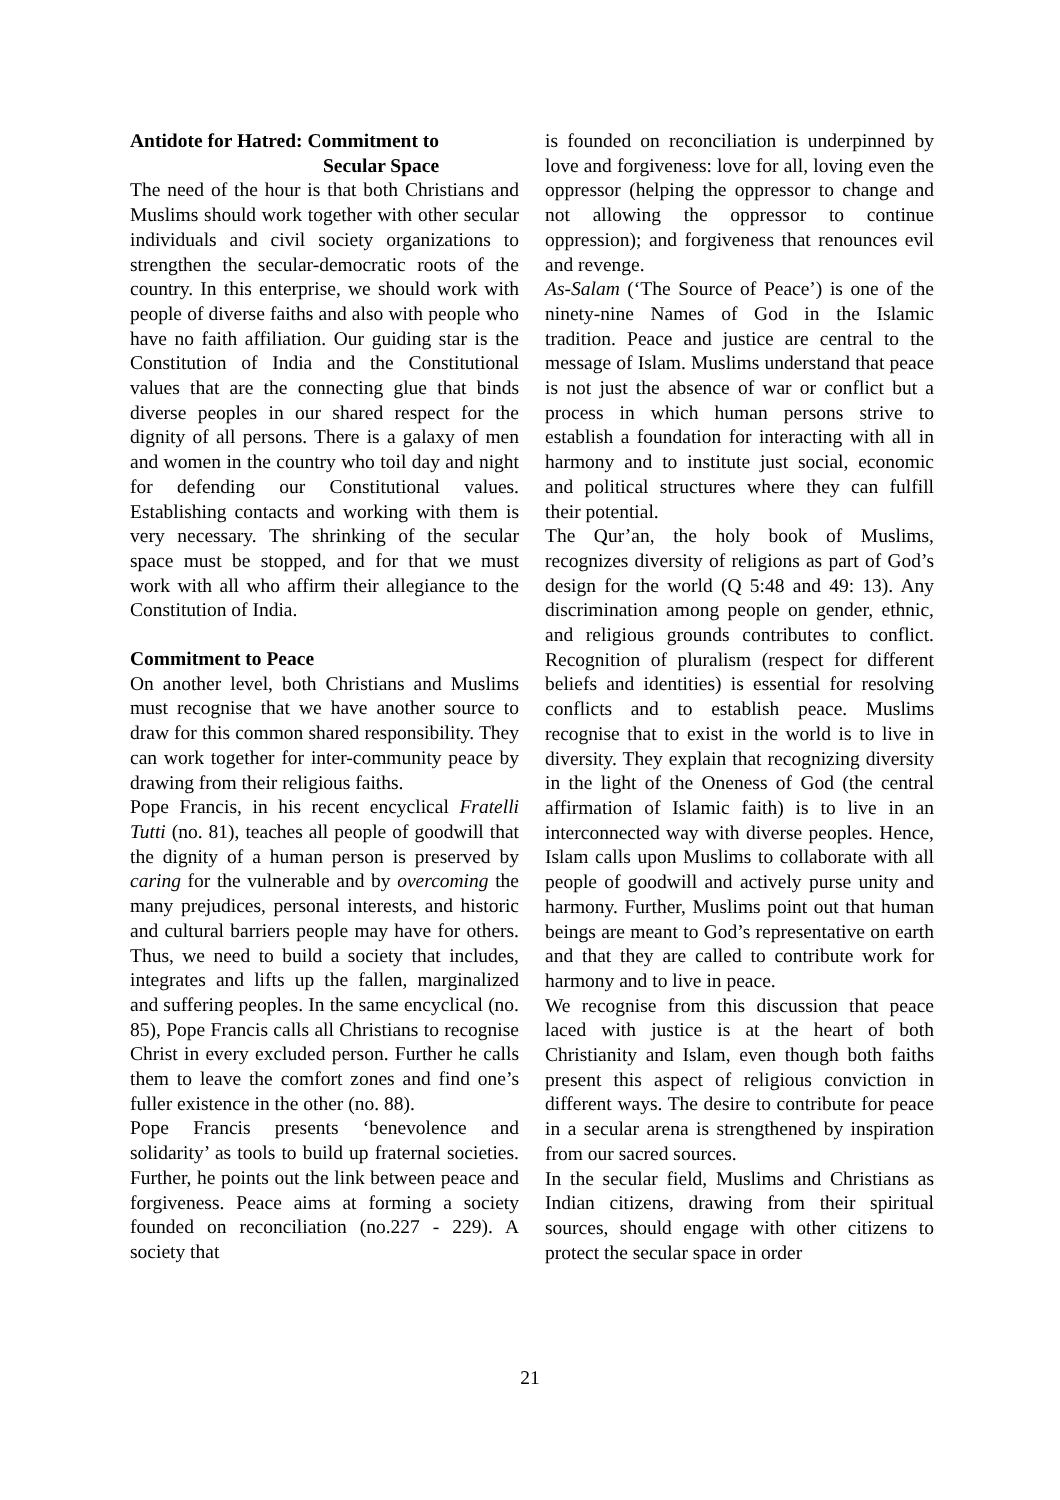Antidote for Hatred: Commitment to
Secular Space
The need of the hour is that both Christians and Muslims should work together with other secular individuals and civil society organizations to strengthen the secular-democratic roots of the country. In this enterprise, we should work with people of diverse faiths and also with people who have no faith affiliation. Our guiding star is the Constitution of India and the Constitutional values that are the connecting glue that binds diverse peoples in our shared respect for the dignity of all persons. There is a galaxy of men and women in the country who toil day and night for defending our Constitutional values. Establishing contacts and working with them is very necessary. The shrinking of the secular space must be stopped, and for that we must work with all who affirm their allegiance to the Constitution of India.
Commitment to Peace
On another level, both Christians and Muslims must recognise that we have another source to draw for this common shared responsibility. They can work together for inter-community peace by drawing from their religious faiths.
Pope Francis, in his recent encyclical Fratelli Tutti (no. 81), teaches all people of goodwill that the dignity of a human person is preserved by caring for the vulnerable and by overcoming the many prejudices, personal interests, and historic and cultural barriers people may have for others. Thus, we need to build a society that includes, integrates and lifts up the fallen, marginalized and suffering peoples. In the same encyclical (no. 85), Pope Francis calls all Christians to recognise Christ in every excluded person. Further he calls them to leave the comfort zones and find one’s fuller existence in the other (no. 88).
Pope Francis presents ‘benevolence and solidarity’ as tools to build up fraternal societies. Further, he points out the link between peace and forgiveness. Peace aims at forming a society founded on reconciliation (no.227 - 229). A society that
is founded on reconciliation is underpinned by love and forgiveness: love for all, loving even the oppressor (helping the oppressor to change and not allowing the oppressor to continue oppression); and forgiveness that renounces evil and revenge.
As-Salam (‘The Source of Peace’) is one of the ninety-nine Names of God in the Islamic tradition. Peace and justice are central to the message of Islam. Muslims understand that peace is not just the absence of war or conflict but a process in which human persons strive to establish a foundation for interacting with all in harmony and to institute just social, economic and political structures where they can fulfill their potential.
The Qur’an, the holy book of Muslims, recognizes diversity of religions as part of God’s design for the world (Q 5:48 and 49: 13). Any discrimination among people on gender, ethnic, and religious grounds contributes to conflict. Recognition of pluralism (respect for different beliefs and identities) is essential for resolving conflicts and to establish peace. Muslims recognise that to exist in the world is to live in diversity. They explain that recognizing diversity in the light of the Oneness of God (the central affirmation of Islamic faith) is to live in an interconnected way with diverse peoples. Hence, Islam calls upon Muslims to collaborate with all people of goodwill and actively purse unity and harmony. Further, Muslims point out that human beings are meant to God’s representative on earth and that they are called to contribute work for harmony and to live in peace.
We recognise from this discussion that peace laced with justice is at the heart of both Christianity and Islam, even though both faiths present this aspect of religious conviction in different ways. The desire to contribute for peace in a secular arena is strengthened by inspiration from our sacred sources.
In the secular field, Muslims and Christians as Indian citizens, drawing from their spiritual sources, should engage with other citizens to protect the secular space in order
21